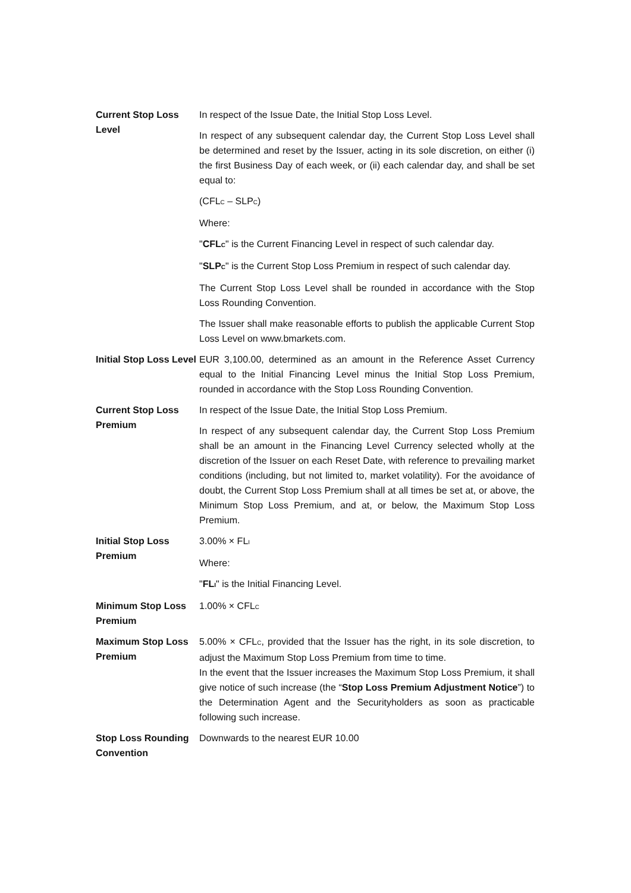| Current Stop Loss Level | In respect of the Issue Date, the Initial Stop Loss Level. In respect of any subsequent calendar day, the Current Stop Loss Level shall be determined and reset by the Issuer, acting in its sole discretion, on either (i) the first Business Day of each week, or (ii) each calendar day, and shall be set equal to: (CFL<sub>C</sub> – SLP<sub>C</sub>) Where: " CFL<sub>C</sub> " is the Current Financing Level in respect of such calendar day. " SLP<sub>C</sub> " is the Current Stop Loss Premium in respect of such calendar day. The Current Stop Loss Level shall be rounded in accordance with the Stop Loss Rounding Convention. The Issuer shall make reasonable efforts to publish the applicable Current Stop Loss Level on www.bmarkets.com. |
| Initial Stop Loss Level | EUR 3,100.00, determined as an amount in the Reference Asset Currency equal to the Initial Financing Level minus the Initial Stop Loss Premium, rounded in accordance with the Stop Loss Rounding Convention. |
| Current Stop Loss Premium | In respect of the Issue Date, the Initial Stop Loss Premium. In respect of any subsequent calendar day, the Current Stop Loss Premium shall be an amount in the Financing Level Currency selected wholly at the discretion of the Issuer on each Reset Date, with reference to prevailing market conditions (including, but not limited to, market volatility). For the avoidance of doubt, the Current Stop Loss Premium shall at all times be set at, or above, the Minimum Stop Loss Premium, and at, or below, the Maximum Stop Loss Premium. |
| Initial Stop Loss Premium | 3.00% × FL<sub>I</sub> Where: " FL<sub>I</sub> " is the Initial Financing Level. |
| Minimum Stop Loss Premium | 1.00% × CFL<sub>C</sub> |
| Maximum Stop Loss Premium | 5.00% × CFL<sub>C</sub>, provided that the Issuer has the right, in its sole discretion, to adjust the Maximum Stop Loss Premium from time to time. In the event that the Issuer increases the Maximum Stop Loss Premium, it shall give notice of such increase (the “ Stop Loss Premium Adjustment Notice ”) to the Determination Agent and the Securityholders as soon as practicable following such increase. |
| Stop Loss Rounding Convention | Downwards to the nearest EUR 10.00 |